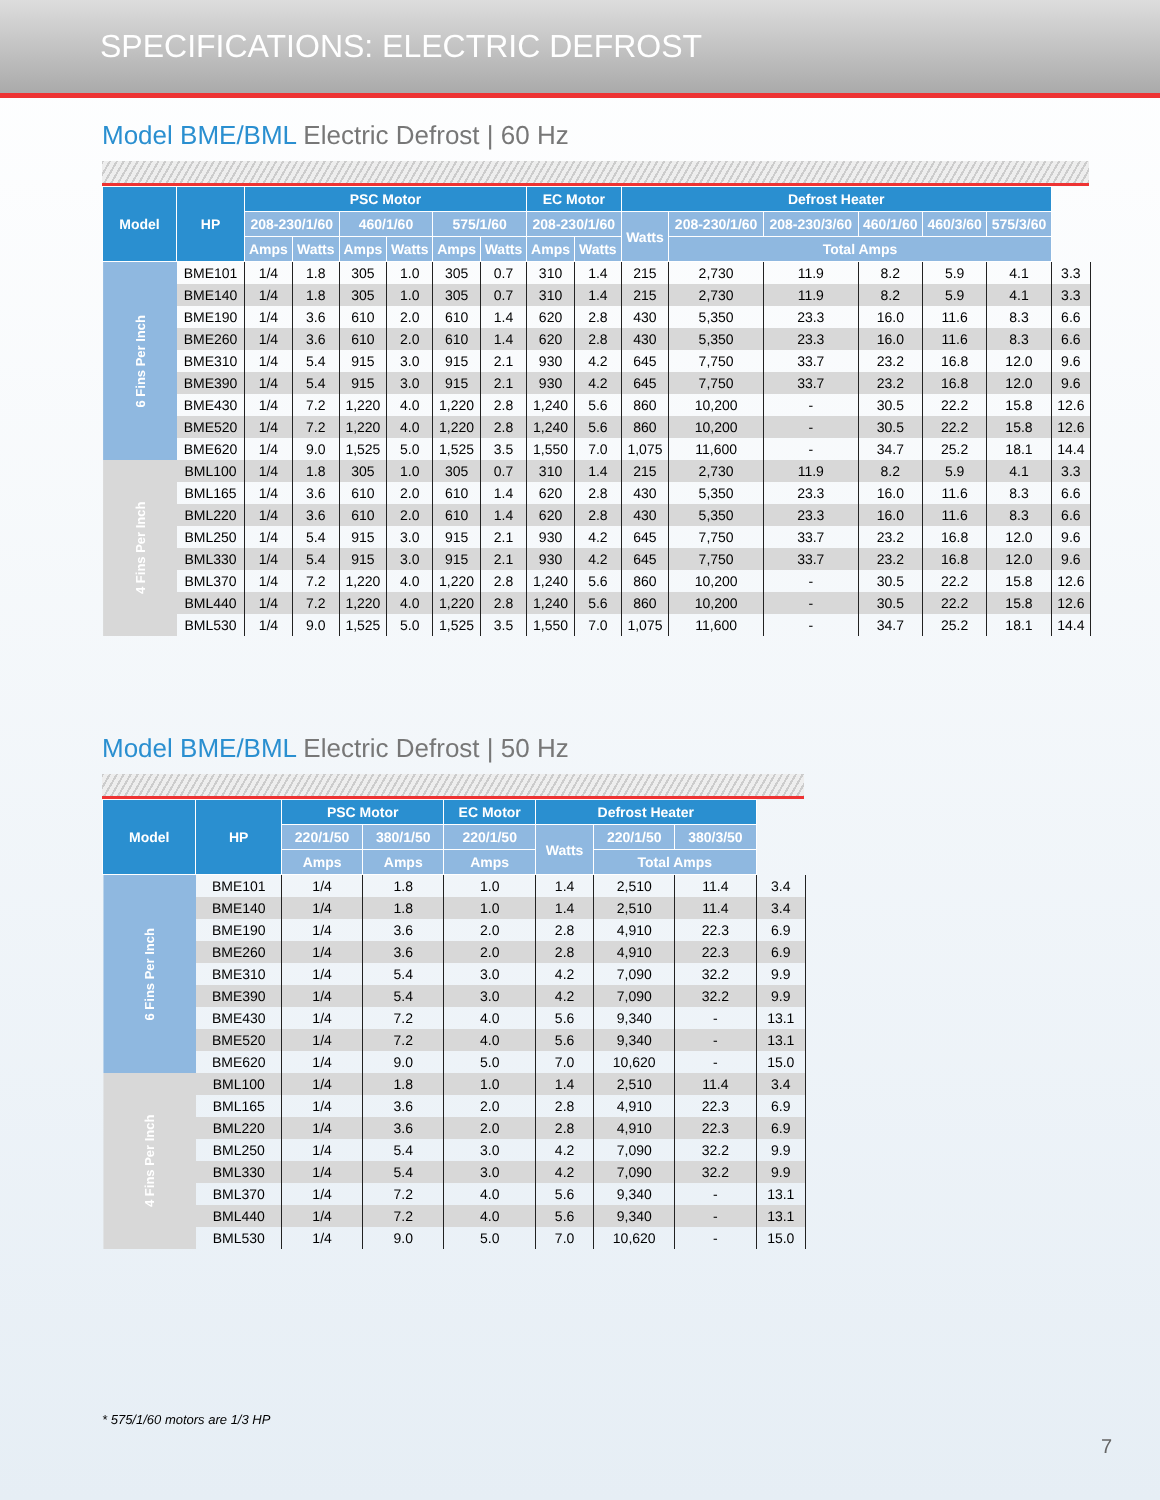SPECIFICATIONS: ELECTRIC DEFROST
Model BME/BML Electric Defrost | 60 Hz
| Model | HP | PSC Motor | | | | | | EC Motor | | Defrost Heater | | | | | | |
| --- | --- | --- | --- | --- | --- | --- | --- | --- | --- | --- | --- | --- | --- | --- | --- | --- |
| | | 208-230/1/60 | | 460/1/60 | | 575/1/60 | | 208-230/1/60 | | Watts | 208-230/1/60 | 208-230/3/60 | 460/1/60 | 460/3/60 | 575/3/60 | |
| | | Amps | Watts | Amps | Watts | Amps | Watts | Amps | Watts | | Total Amps | | | | | |
| 6 Fins Per Inch | BME101 | 1/4 | 1.8 | 305 | 1.0 | 305 | 0.7 | 310 | 1.4 | 215 | 2,730 | 11.9 | 8.2 | 5.9 | 4.1 | 3.3 |
| | BME140 | 1/4 | 1.8 | 305 | 1.0 | 305 | 0.7 | 310 | 1.4 | 215 | 2,730 | 11.9 | 8.2 | 5.9 | 4.1 | 3.3 |
| | BME190 | 1/4 | 3.6 | 610 | 2.0 | 610 | 1.4 | 620 | 2.8 | 430 | 5,350 | 23.3 | 16.0 | 11.6 | 8.3 | 6.6 |
| | BME260 | 1/4 | 3.6 | 610 | 2.0 | 610 | 1.4 | 620 | 2.8 | 430 | 5,350 | 23.3 | 16.0 | 11.6 | 8.3 | 6.6 |
| | BME310 | 1/4 | 5.4 | 915 | 3.0 | 915 | 2.1 | 930 | 4.2 | 645 | 7,750 | 33.7 | 23.2 | 16.8 | 12.0 | 9.6 |
| | BME390 | 1/4 | 5.4 | 915 | 3.0 | 915 | 2.1 | 930 | 4.2 | 645 | 7,750 | 33.7 | 23.2 | 16.8 | 12.0 | 9.6 |
| | BME430 | 1/4 | 7.2 | 1,220 | 4.0 | 1,220 | 2.8 | 1,240 | 5.6 | 860 | 10,200 | - | 30.5 | 22.2 | 15.8 | 12.6 |
| | BME520 | 1/4 | 7.2 | 1,220 | 4.0 | 1,220 | 2.8 | 1,240 | 5.6 | 860 | 10,200 | - | 30.5 | 22.2 | 15.8 | 12.6 |
| | BME620 | 1/4 | 9.0 | 1,525 | 5.0 | 1,525 | 3.5 | 1,550 | 7.0 | 1,075 | 11,600 | - | 34.7 | 25.2 | 18.1 | 14.4 |
| 4 Fins Per Inch | BML100 | 1/4 | 1.8 | 305 | 1.0 | 305 | 0.7 | 310 | 1.4 | 215 | 2,730 | 11.9 | 8.2 | 5.9 | 4.1 | 3.3 |
| | BML165 | 1/4 | 3.6 | 610 | 2.0 | 610 | 1.4 | 620 | 2.8 | 430 | 5,350 | 23.3 | 16.0 | 11.6 | 8.3 | 6.6 |
| | BML220 | 1/4 | 3.6 | 610 | 2.0 | 610 | 1.4 | 620 | 2.8 | 430 | 5,350 | 23.3 | 16.0 | 11.6 | 8.3 | 6.6 |
| | BML250 | 1/4 | 5.4 | 915 | 3.0 | 915 | 2.1 | 930 | 4.2 | 645 | 7,750 | 33.7 | 23.2 | 16.8 | 12.0 | 9.6 |
| | BML330 | 1/4 | 5.4 | 915 | 3.0 | 915 | 2.1 | 930 | 4.2 | 645 | 7,750 | 33.7 | 23.2 | 16.8 | 12.0 | 9.6 |
| | BML370 | 1/4 | 7.2 | 1,220 | 4.0 | 1,220 | 2.8 | 1,240 | 5.6 | 860 | 10,200 | - | 30.5 | 22.2 | 15.8 | 12.6 |
| | BML440 | 1/4 | 7.2 | 1,220 | 4.0 | 1,220 | 2.8 | 1,240 | 5.6 | 860 | 10,200 | - | 30.5 | 22.2 | 15.8 | 12.6 |
| | BML530 | 1/4 | 9.0 | 1,525 | 5.0 | 1,525 | 3.5 | 1,550 | 7.0 | 1,075 | 11,600 | - | 34.7 | 25.2 | 18.1 | 14.4 |
Model BME/BML Electric Defrost | 50 Hz
| Model | HP | PSC Motor | | EC Motor | Defrost Heater | | | |
| --- | --- | --- | --- | --- | --- | --- | --- | --- |
| | | 220/1/50 | 380/1/50 | 220/1/50 | Watts | 220/1/50 | 380/3/50 | |
| | | Amps | Amps | Amps | | Total Amps | | |
| 6 Fins Per Inch | BME101 | 1/4 | 1.8 | 1.0 | 1.4 | 2,510 | 11.4 | 3.4 |
| | BME140 | 1/4 | 1.8 | 1.0 | 1.4 | 2,510 | 11.4 | 3.4 |
| | BME190 | 1/4 | 3.6 | 2.0 | 2.8 | 4,910 | 22.3 | 6.9 |
| | BME260 | 1/4 | 3.6 | 2.0 | 2.8 | 4,910 | 22.3 | 6.9 |
| | BME310 | 1/4 | 5.4 | 3.0 | 4.2 | 7,090 | 32.2 | 9.9 |
| | BME390 | 1/4 | 5.4 | 3.0 | 4.2 | 7,090 | 32.2 | 9.9 |
| | BME430 | 1/4 | 7.2 | 4.0 | 5.6 | 9,340 | - | 13.1 |
| | BME520 | 1/4 | 7.2 | 4.0 | 5.6 | 9,340 | - | 13.1 |
| | BME620 | 1/4 | 9.0 | 5.0 | 7.0 | 10,620 | - | 15.0 |
| 4 Fins Per Inch | BML100 | 1/4 | 1.8 | 1.0 | 1.4 | 2,510 | 11.4 | 3.4 |
| | BML165 | 1/4 | 3.6 | 2.0 | 2.8 | 4,910 | 22.3 | 6.9 |
| | BML220 | 1/4 | 3.6 | 2.0 | 2.8 | 4,910 | 22.3 | 6.9 |
| | BML250 | 1/4 | 5.4 | 3.0 | 4.2 | 7,090 | 32.2 | 9.9 |
| | BML330 | 1/4 | 5.4 | 3.0 | 4.2 | 7,090 | 32.2 | 9.9 |
| | BML370 | 1/4 | 7.2 | 4.0 | 5.6 | 9,340 | - | 13.1 |
| | BML440 | 1/4 | 7.2 | 4.0 | 5.6 | 9,340 | - | 13.1 |
| | BML530 | 1/4 | 9.0 | 5.0 | 7.0 | 10,620 | - | 15.0 |
* 575/1/60 motors are 1/3 HP
7